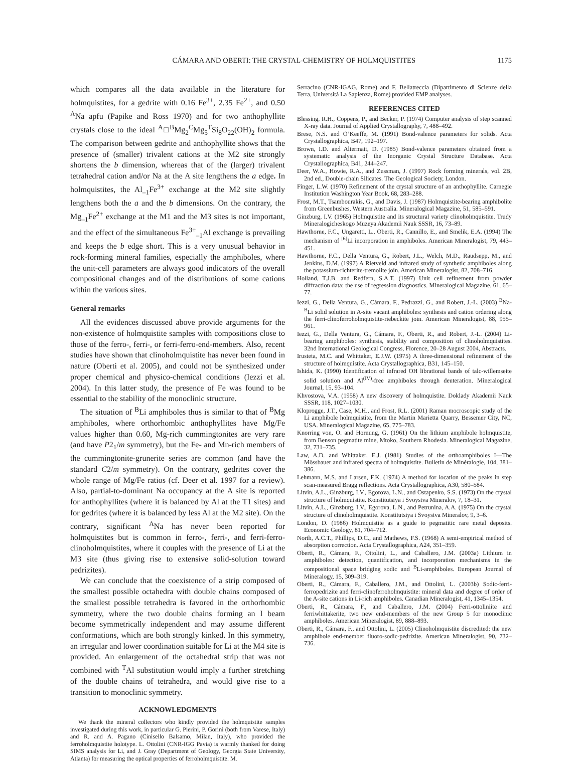CÁMARA AND OBERTI: THE CRYSTAL-CHEMISTRY OF HOLMQUISTITES 1175
which compares all the data available in the literature for holmquistites, for a gedrite with 0.16 Fe<sup>3+</sup>, 2.35 Fe<sup>2+</sup>, and 0.50 <sup>A</sup>Na apfu (Papike and Ross 1970) and for two anthophyllite crystals close to the ideal <sup>A</sup>□<sup>B</sup>Mg<sub>2</sub><sup>C</sup>Mg<sub>5</sub><sup>T</sup>Si<sub>8</sub>O<sub>22</sub>(OH)<sub>2</sub> formula. The comparison between gedrite and anthophyllite shows that the presence of (smaller) trivalent cations at the M2 site strongly shortens the b dimension, whereas that of the (larger) trivalent tetrahedral cation and/or Na at the A site lengthens the a edge. In holmquistites, the Al<sub>–1</sub>Fe<sup>3+</sup> exchange at the M2 site slightly lengthens both the a and the b dimensions. On the contrary, the Mg<sub>–1</sub>Fe<sup>2+</sup> exchange at the M1 and the M3 sites is not important, and the effect of the simultaneous Fe<sup>3+</sup><sub>–1</sub>Al exchange is prevailing and keeps the b edge short. This is a very unusual behavior in rock-forming mineral families, especially the amphiboles, where the unit-cell parameters are always good indicators of the overall compositional changes and of the distributions of some cations within the various sites.
General remarks
All the evidences discussed above provide arguments for the non-existence of holmquistite samples with compositions close to those of the ferro-, ferri-, or ferri-ferro-end-members. Also, recent studies have shown that clinoholmquistite has never been found in nature (Oberti et al. 2005), and could not be synthesized under proper chemical and physico-chemical conditions (Iezzi et al. 2004). In this latter study, the presence of Fe was found to be essential to the stability of the monoclinic structure.
The situation of <sup>B</sup>Li amphiboles thus is similar to that of <sup>B</sup>Mg amphiboles, where orthorhombic anthophyllites have Mg/Fe values higher than 0.60, Mg-rich cummingtonites are very rare (and have P2<sub>1</sub>/m symmetry), but the Fe- and Mn-rich members of the cummingtonite-grunerite series are common (and have the standard C2/m symmetry). On the contrary, gedrites cover the whole range of Mg/Fe ratios (cf. Deer et al. 1997 for a review). Also, partial-to-dominant Na occupancy at the A site is reported for anthophyllites (where it is balanced by Al at the T1 sites) and for gedrites (where it is balanced by less Al at the M2 site). On the contrary, significant <sup>A</sup>Na has never been reported for holmquistites but is common in ferro-, ferri-, and ferri-ferro-clinoholmquistites, where it couples with the presence of Li at the M3 site (thus giving rise to extensive solid-solution toward pedrizites).
We can conclude that the coexistence of a strip composed of the smallest possible octahedra with double chains composed of the smallest possible tetrahedra is favored in the orthorhombic symmetry, where the two double chains forming an I beam become symmetrically independent and may assume different conformations, which are both strongly kinked. In this symmetry, an irregular and lower coordination suitable for Li at the M4 site is provided. An enlargement of the octahedral strip that was not combined with <sup>T</sup>Al substitution would imply a further stretching of the double chains of tetrahedra, and would give rise to a transition to monoclinic symmetry.
ACKNOWLEDGMENTS
We thank the mineral collectors who kindly provided the holmquistite samples investigated during this work, in particular G. Pierini, P. Gorini (both from Varese, Italy) and R. and A. Pagano (Cinisello Balsamo, Milan, Italy), who provided the ferroholmquistite holotype. L. Ottolini (CNR-IGG Pavia) is warmly thanked for doing SIMS analysis for Li, and J. Gray (Department of Geology, Georgia State University, Atlanta) for measuring the optical properties of ferroholmquistite. M.
Serracino (CNR-IGAG, Rome) and F. Bellatreccia (Dipartimento di Scienze della Terra, Università La Sapienza, Rome) provided EMP analyses.
REFERENCES CITED
Blessing, R.H., Coppens, P., and Becker, P. (1974) Computer analysis of step scanned X-ray data. Journal of Applied Crystallography, 7, 488–492.
Brese, N.S. and O’Keeffe, M. (1991) Bond-valence parameters for solids. Acta Crystallographica, B47, 192–197.
Brown, I.D. and Altermatt, D. (1985) Bond-valence parameters obtained from a systematic analysis of the Inorganic Crystal Structure Database. Acta Crystallographica, B41, 244–247.
Deer, W.A., Howie, R.A., and Zussman, J. (1997) Rock forming minerals, vol. 2B, 2nd ed., Double-chain Silicates. The Geological Society, London.
Finger, L.W. (1970) Refinement of the crystal structure of an anthophyllite. Carnegie Institution Washington Year Book, 68, 283–288.
Frost, M.T., Tsambourakis, G., and Davis, J. (1987) Holmquistite-bearing amphibolite from Greenbushes, Western Australia. Mineralogical Magazine, 51, 585–591.
Ginzburg, I.V. (1965) Holmquistite and its structural variety clinoholmquistite. Trudy Mineralogicheskogo Muzeya Akademii Nauk SSSR, 16, 73–89.
Hawthorne, F.C., Ungaretti, L., Oberti, R., Cannillo, E., and Smelik, E.A. (1994) The mechanism of <sup>[6]</sup>Li incorporation in amphiboles. American Mineralogist, 79, 443–451.
Hawthorne, F.C., Della Ventura, G., Robert, J.L., Welch, M.D., Raudsepp, M., and Jenkins, D.M. (1997) A Rietveld and infrared study of synthetic amphiboles along the potassium-richterite-tremolite join. American Mineralogist, 82, 708–716.
Holland, T.J.B. and Redfern, S.A.T. (1997) Unit cell refinement from powder diffraction data: the use of regression diagnostics. Mineralogical Magazine, 61, 65–77.
Iezzi, G., Della Ventura, G., Cámara, F., Pedrazzi, G., and Robert, J.-L. (2003) <sup>B</sup>Na-<sup>B</sup>Li solid solution in A-site vacant amphiboles: synthesis and cation ordering along the ferri-clinoferroholmquistite-riebeckite join. American Mineralogist, 88, 955–961.
Iezzi, G., Della Ventura, G., Cámara, F., Oberti, R., and Robert, J.-L. (2004) Li-bearing amphiboles: synthesis, stability and composition of clinoholmquistites. 32nd International Geological Congress, Florence, 20–28 August 2004, Abstracts.
Irusteta, M.C. and Whittaker, E.J.W. (1975) A three-dimensional refinement of the structure of holmquistite. Acta Crystallographica, B31, 145–150.
Ishida, K. (1990) Identification of infrared OH librational bands of talc-willemseite solid solution and Al<sup>(IV)</sup>-free amphiboles through deuteration. Mineralogical Journal, 15, 93–104.
Khvostova, V.A. (1958) A new discovery of holmquistite. Doklady Akademii Nauk SSSR, 118, 1027–1030.
Kloprogge, J.T., Case, M.H., and Frost, R.L. (2001) Raman mocroscopic study of the Li amphibole holmquistite, from the Martin Marietta Quarry, Bessemer City, NC, USA. Mineralogical Magazine, 65, 775–783.
Knorring von, O. and Hornung, G. (1961) On the lithium amphibole holmquistite, from Benson pegmatite mine, Mtoko, Southern Rhodesia. Mineralogical Magazine, 32, 731–735.
Law, A.D. and Whittaker, E.J. (1981) Studies of the orthoamphiboles I—The Mössbauer and infrared spectra of holmquistite. Bulletin de Minéralogie, 104, 381–386.
Lehmann, M.S. and Larsen, F.K. (1974) A method for location of the peaks in step scan-measured Bragg reflections. Acta Crystallographica, A30, 580–584.
Litvin, A.L., Ginzburg, I.V., Egorova, L.N., and Ostapenko, S.S. (1973) On the crystal structure of holmquistite. Konstitutsiya i Svoystva Mineralov, 7, 18–31.
Litvin, A.L., Ginzburg, I.V., Egorova, L.N., and Petrunina, A.A. (1975) On the crystal structure of clinoholmquistite. Konstitutsiya i Svoystva Mineralov, 9, 3–6.
London, D. (1986) Holmquistite as a guide to pegmatitic rare metal deposits. Economic Geology, 81, 704–712.
North, A.C.T., Phillips, D.C., and Mathews, F.S. (1968) A semi-empirical method of absorption correction. Acta Crystallographica, A24, 351–359.
Oberti, R., Cámara, F., Ottolini, L., and Caballero, J.M. (2003a) Lithium in amphiboles: detection, quantification, and incorporation mechanisms in the compositional space bridging sodic and <sup>B</sup>Li-amphiboles. European Journal of Mineralogy, 15, 309–319.
Oberti, R., Cámara, F., Caballero, J.M., and Ottolini, L. (2003b) Sodic-ferri-ferropedrizite and ferri-clinoferroholmquistite: mineral data and degree of order of the A-site cations in Li-rich amphiboles. Canadian Mineralogist, 41, 1345–1354.
Oberti, R., Cámara, F., and Caballero, J.M. (2004) Ferri-ottoliniite and ferriwhittakerite, two new end-members of the new Group 5 for monoclinic amphiboles. American Mineralogist, 89, 888–893.
Oberti, R., Cámara, F., and Ottolini, L. (2005) Clinoholmquistite discredited: the new amphibole end-member fluoro-sodic-pedrizite. American Mineralogist, 90, 732–736.